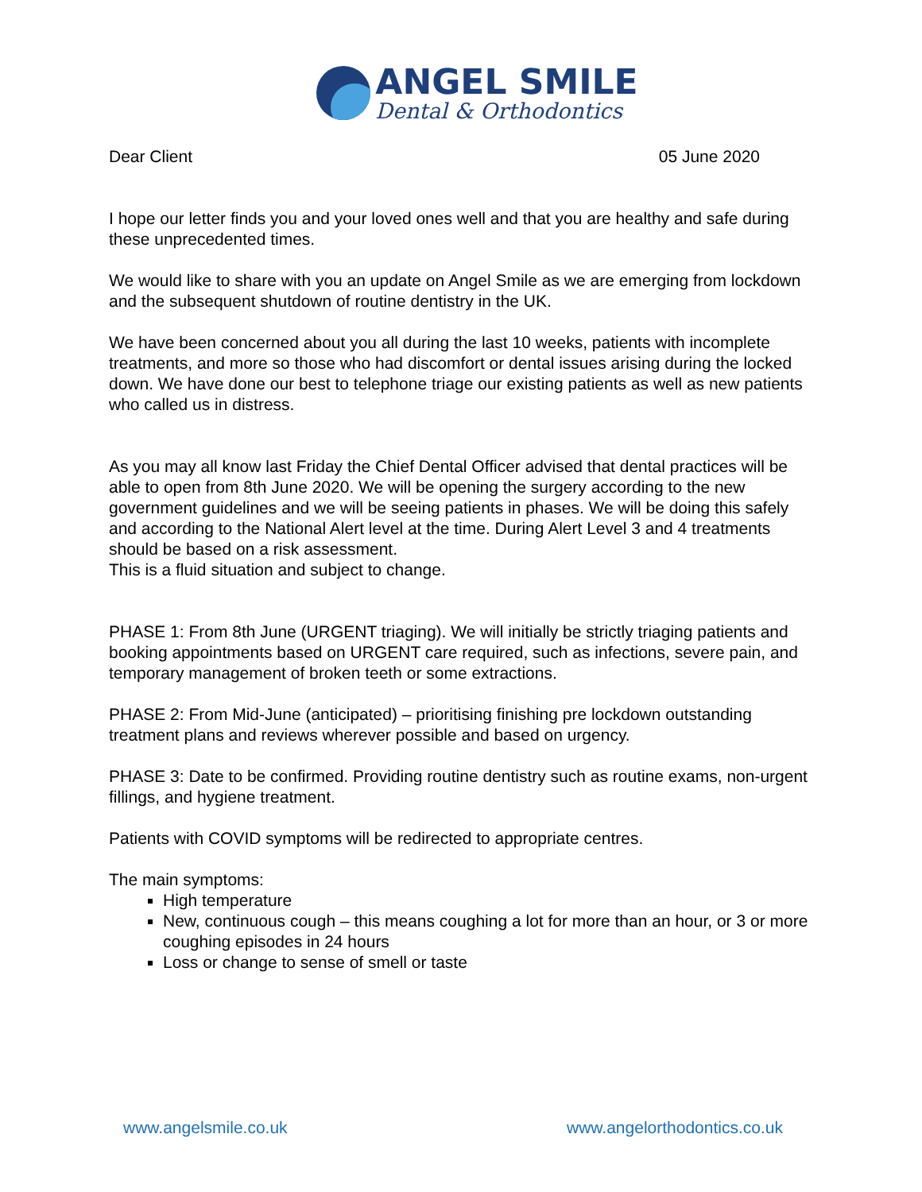ANGEL SMILE
Dental & Orthodontics
Dear Client 05 June 2020
I hope our letter finds you and your loved ones well and that you are healthy and safe during these unprecedented times.
We would like to share with you an update on Angel Smile as we are emerging from lockdown and the subsequent shutdown of routine dentistry in the UK.
We have been concerned about you all during the last 10 weeks, patients with incomplete treatments, and more so those who had discomfort or dental issues arising during the locked down. We have done our best to telephone triage our existing patients as well as new patients who called us in distress.
As you may all know last Friday the Chief Dental Officer advised that dental practices will be able to open from 8th June 2020. We will be opening the surgery according to the new government guidelines and we will be seeing patients in phases. We will be doing this safely and according to the National Alert level at the time. During Alert Level 3 and 4 treatments should be based on a risk assessment.
This is a fluid situation and subject to change.
PHASE 1: From 8th June (URGENT triaging). We will initially be strictly triaging patients and booking appointments based on URGENT care required, such as infections, severe pain, and temporary management of broken teeth or some extractions.
PHASE 2: From Mid-June (anticipated) – prioritising finishing pre lockdown outstanding treatment plans and reviews wherever possible and based on urgency.
PHASE 3: Date to be confirmed. Providing routine dentistry such as routine exams, non-urgent fillings, and hygiene treatment.
Patients with COVID symptoms will be redirected to appropriate centres.
The main symptoms:
High temperature
New, continuous cough – this means coughing a lot for more than an hour, or 3 or more coughing episodes in 24 hours
Loss or change to sense of smell or taste
www.angelsmile.co.uk www.angelorthodontics.co.uk